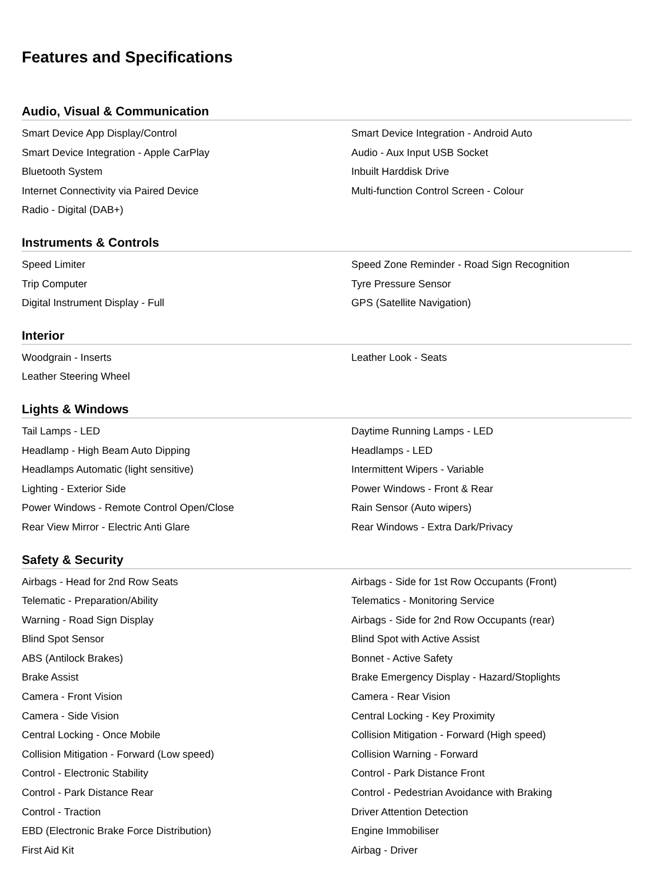Features and Specifications
Audio, Visual & Communication
Smart Device App Display/Control
Smart Device Integration - Android Auto
Smart Device Integration - Apple CarPlay
Audio - Aux Input USB Socket
Bluetooth System
Inbuilt Harddisk Drive
Internet Connectivity via Paired Device
Multi-function Control Screen - Colour
Radio - Digital (DAB+)
Instruments & Controls
Speed Limiter
Speed Zone Reminder - Road Sign Recognition
Trip Computer
Tyre Pressure Sensor
Digital Instrument Display - Full
GPS (Satellite Navigation)
Interior
Woodgrain - Inserts
Leather Look - Seats
Leather Steering Wheel
Lights & Windows
Tail Lamps - LED
Daytime Running Lamps - LED
Headlamp - High Beam Auto Dipping
Headlamps - LED
Headlamps Automatic (light sensitive)
Intermittent Wipers - Variable
Lighting - Exterior Side
Power Windows - Front & Rear
Power Windows - Remote Control Open/Close
Rain Sensor (Auto wipers)
Rear View Mirror - Electric Anti Glare
Rear Windows - Extra Dark/Privacy
Safety & Security
Airbags - Head for 2nd Row Seats
Airbags - Side for 1st Row Occupants (Front)
Telematic - Preparation/Ability
Telematics - Monitoring Service
Warning - Road Sign Display
Airbags - Side for 2nd Row Occupants (rear)
Blind Spot Sensor
Blind Spot with Active Assist
ABS (Antilock Brakes)
Bonnet - Active Safety
Brake Assist
Brake Emergency Display - Hazard/Stoplights
Camera - Front Vision
Camera - Rear Vision
Camera - Side Vision
Central Locking - Key Proximity
Central Locking - Once Mobile
Collision Mitigation - Forward (High speed)
Collision Mitigation - Forward (Low speed)
Collision Warning - Forward
Control - Electronic Stability
Control - Park Distance Front
Control - Park Distance Rear
Control - Pedestrian Avoidance with Braking
Control - Traction
Driver Attention Detection
EBD (Electronic Brake Force Distribution)
Engine Immobiliser
First Aid Kit
Airbag - Driver